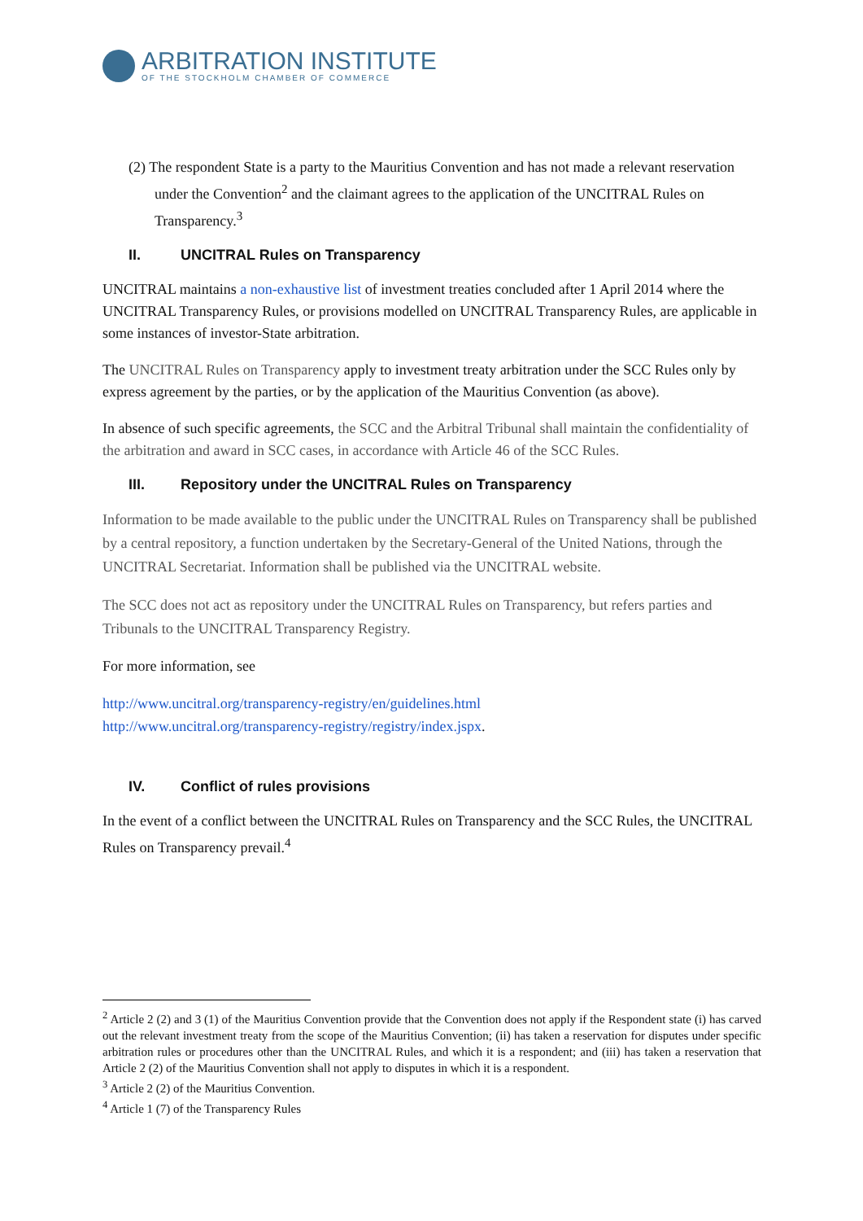ARBITRATION INSTITUTE
OF THE STOCKHOLM CHAMBER OF COMMERCE
(2) The respondent State is a party to the Mauritius Convention and has not made a relevant reservation under the Convention<sup>2</sup> and the claimant agrees to the application of the UNCITRAL Rules on Transparency.<sup>3</sup>
II. UNCITRAL Rules on Transparency
UNCITRAL maintains a non-exhaustive list of investment treaties concluded after 1 April 2014 where the UNCITRAL Transparency Rules, or provisions modelled on UNCITRAL Transparency Rules, are applicable in some instances of investor-State arbitration.
The UNCITRAL Rules on Transparency apply to investment treaty arbitration under the SCC Rules only by express agreement by the parties, or by the application of the Mauritius Convention (as above).
In absence of such specific agreements, the SCC and the Arbitral Tribunal shall maintain the confidentiality of the arbitration and award in SCC cases, in accordance with Article 46 of the SCC Rules.
III. Repository under the UNCITRAL Rules on Transparency
Information to be made available to the public under the UNCITRAL Rules on Transparency shall be published by a central repository, a function undertaken by the Secretary-General of the United Nations, through the UNCITRAL Secretariat. Information shall be published via the UNCITRAL website.
The SCC does not act as repository under the UNCITRAL Rules on Transparency, but refers parties and Tribunals to the UNCITRAL Transparency Registry.
For more information, see
http://www.uncitral.org/transparency-registry/en/guidelines.html
http://www.uncitral.org/transparency-registry/registry/index.jspx.
IV. Conflict of rules provisions
In the event of a conflict between the UNCITRAL Rules on Transparency and the SCC Rules, the UNCITRAL Rules on Transparency prevail.<sup>4</sup>
<sup>2</sup> Article 2 (2) and 3 (1) of the Mauritius Convention provide that the Convention does not apply if the Respondent state (i) has carved out the relevant investment treaty from the scope of the Mauritius Convention; (ii) has taken a reservation for disputes under specific arbitration rules or procedures other than the UNCITRAL Rules, and which it is a respondent; and (iii) has taken a reservation that Article 2 (2) of the Mauritius Convention shall not apply to disputes in which it is a respondent.
<sup>3</sup> Article 2 (2) of the Mauritius Convention.
<sup>4</sup> Article 1 (7) of the Transparency Rules